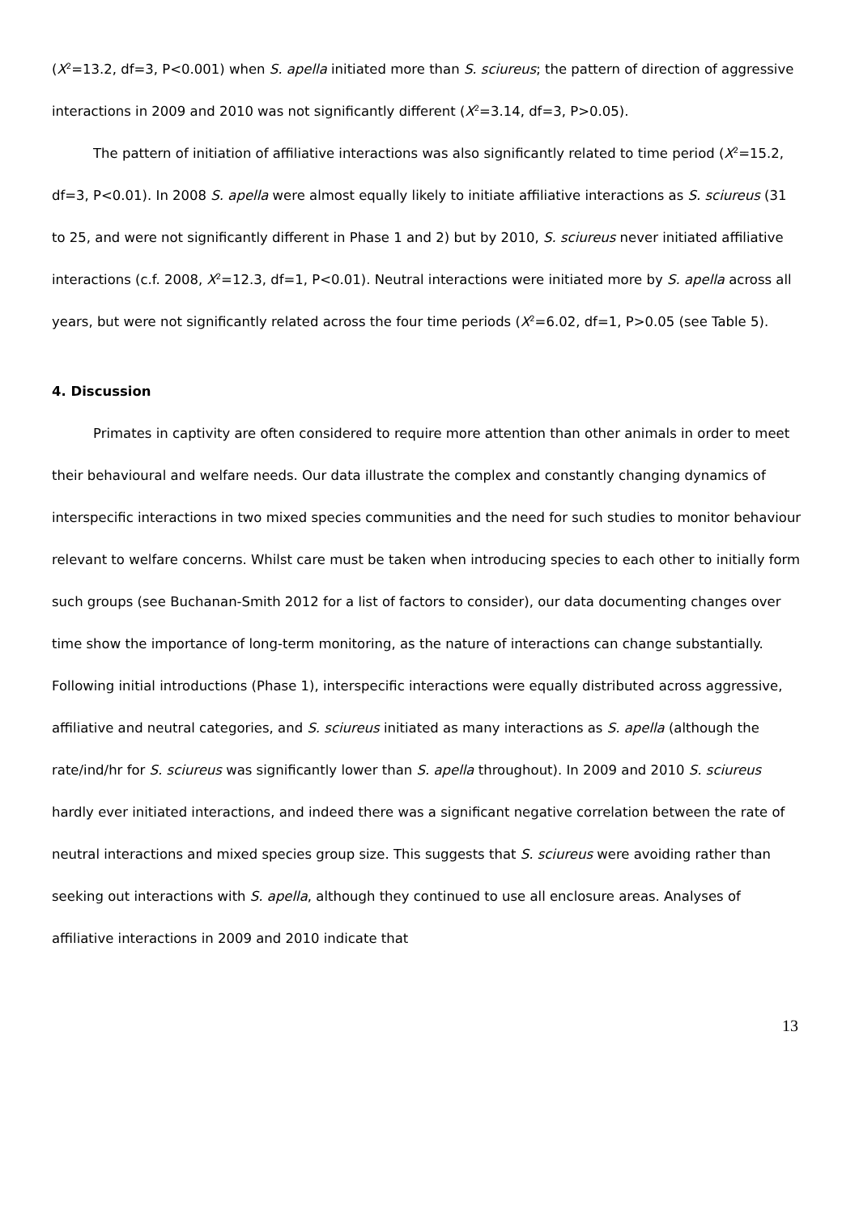(X<sup>2</sup>=13.2, df=3, P<0.001) when S. apella initiated more than S. sciureus; the pattern of direction of aggressive interactions in 2009 and 2010 was not significantly different (X<sup>2</sup>=3.14, df=3, P>0.05).
The pattern of initiation of affiliative interactions was also significantly related to time period (X<sup>2</sup>=15.2, df=3, P<0.01). In 2008 S. apella were almost equally likely to initiate affiliative interactions as S. sciureus (31 to 25, and were not significantly different in Phase 1 and 2) but by 2010, S. sciureus never initiated affiliative interactions (c.f. 2008, X<sup>2</sup>=12.3, df=1, P<0.01). Neutral interactions were initiated more by S. apella across all years, but were not significantly related across the four time periods (X<sup>2</sup>=6.02, df=1, P>0.05 (see Table 5).
4. Discussion
Primates in captivity are often considered to require more attention than other animals in order to meet their behavioural and welfare needs. Our data illustrate the complex and constantly changing dynamics of interspecific interactions in two mixed species communities and the need for such studies to monitor behaviour relevant to welfare concerns. Whilst care must be taken when introducing species to each other to initially form such groups (see Buchanan-Smith 2012 for a list of factors to consider), our data documenting changes over time show the importance of long-term monitoring, as the nature of interactions can change substantially. Following initial introductions (Phase 1), interspecific interactions were equally distributed across aggressive, affiliative and neutral categories, and S. sciureus initiated as many interactions as S. apella (although the rate/ind/hr for S. sciureus was significantly lower than S. apella throughout). In 2009 and 2010 S. sciureus hardly ever initiated interactions, and indeed there was a significant negative correlation between the rate of neutral interactions and mixed species group size. This suggests that S. sciureus were avoiding rather than seeking out interactions with S. apella, although they continued to use all enclosure areas. Analyses of affiliative interactions in 2009 and 2010 indicate that
13